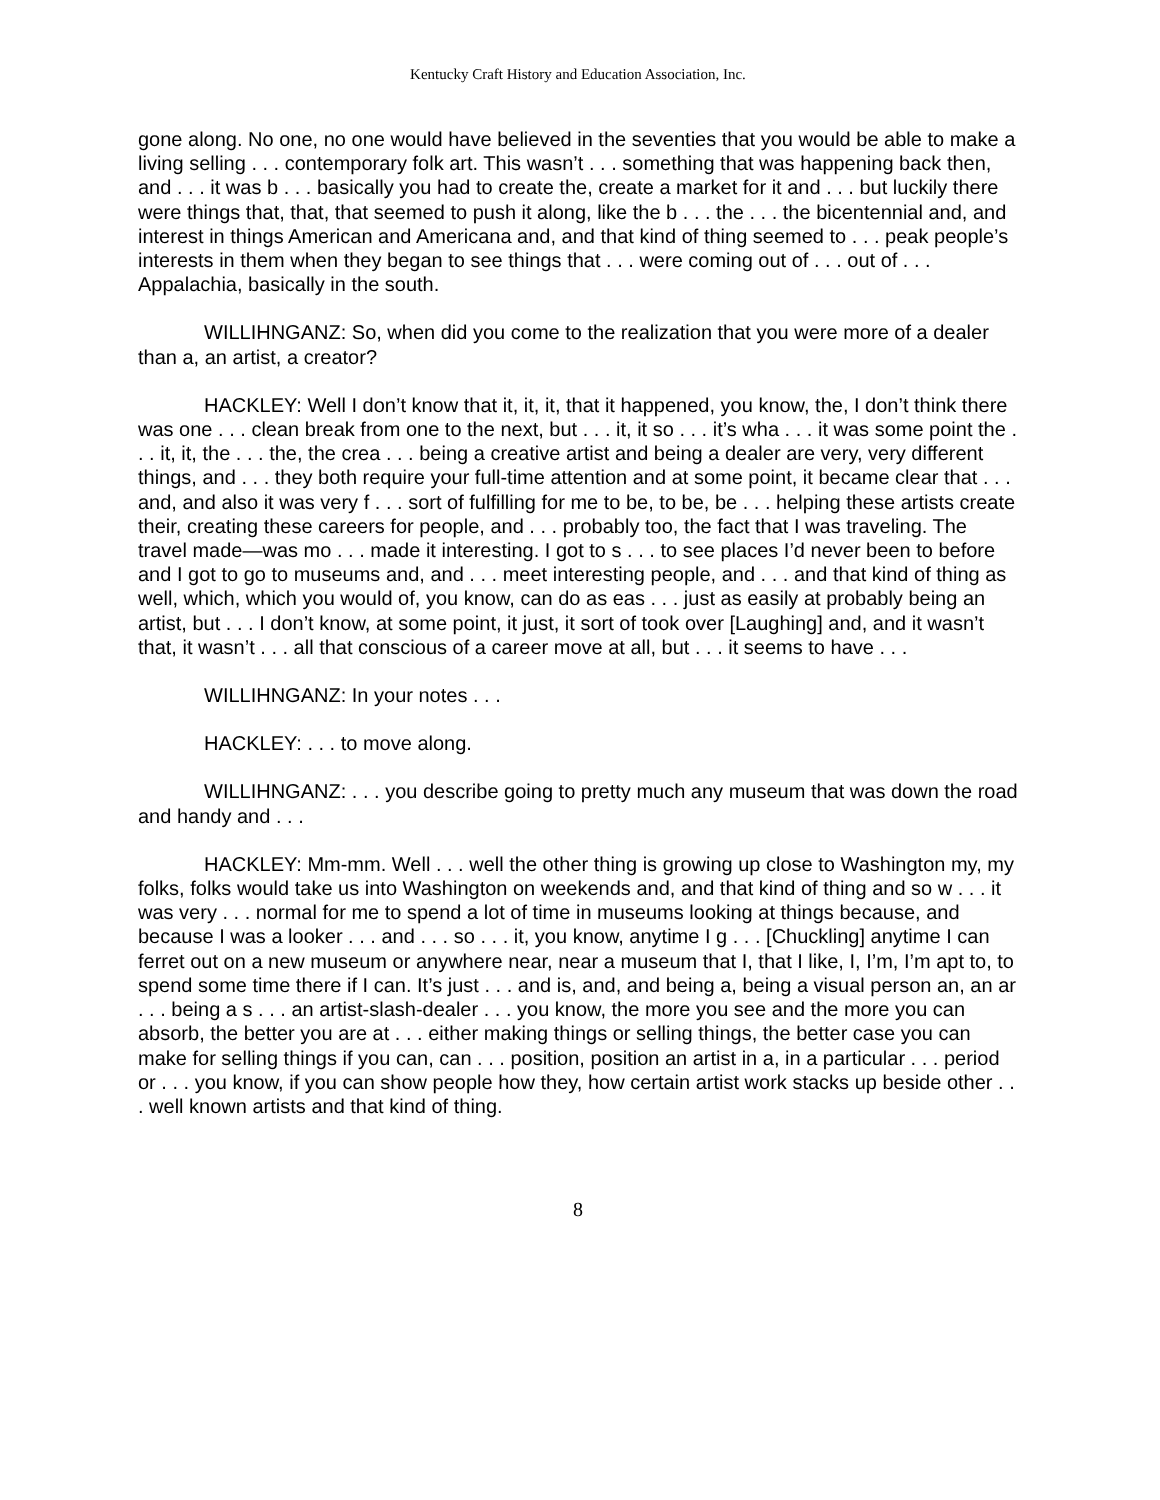Kentucky Craft History and Education Association, Inc.
gone along. No one, no one would have believed in the seventies that you would be able to make a living selling . . . contemporary folk art. This wasn’t . . . something that was happening back then, and . . . it was b . . . basically you had to create the, create a market for it and . . . but luckily there were things that, that, that seemed to push it along, like the b . . . the . . . the bicentennial and, and interest in things American and Americana and, and that kind of thing seemed to . . . peak people’s interests in them when they began to see things that . . . were coming out of . . . out of . . . Appalachia, basically in the south.
WILLIHNGANZ: So, when did you come to the realization that you were more of a dealer than a, an artist, a creator?
HACKLEY: Well I don’t know that it, it, it, that it happened, you know, the, I don’t think there was one . . . clean break from one to the next, but . . . it, it so . . . it’s wha . . . it was some point the . . . it, it, the . . . the, the crea . . . being a creative artist and being a dealer are very, very different things, and . . . they both require your full-time attention and at some point, it became clear that . . . and, and also it was very f . . . sort of fulfilling for me to be, to be, be . . . helping these artists create their, creating these careers for people, and . . . probably too, the fact that I was traveling. The travel made—was mo . . . made it interesting. I got to s . . . to see places I’d never been to before and I got to go to museums and, and . . . meet interesting people, and . . . and that kind of thing as well, which, which you would of, you know, can do as eas . . . just as easily at probably being an artist, but . . . I don’t know, at some point, it just, it sort of took over [Laughing] and, and it wasn’t that, it wasn’t . . . all that conscious of a career move at all, but . . . it seems to have . . .
WILLIHNGANZ: In your notes . . .
HACKLEY: . . . to move along.
WILLIHNGANZ: . . . you describe going to pretty much any museum that was down the road and handy and . . .
HACKLEY: Mm-mm. Well . . . well the other thing is growing up close to Washington my, my folks, folks would take us into Washington on weekends and, and that kind of thing and so w . . . it was very . . . normal for me to spend a lot of time in museums looking at things because, and because I was a looker . . . and . . . so . . . it, you know, anytime I g . . . [Chuckling] anytime I can ferret out on a new museum or anywhere near, near a museum that I, that I like, I, I’m, I’m apt to, to spend some time there if I can. It’s just . . . and is, and, and being a, being a visual person an, an ar . . . being a s . . . an artist-slash-dealer . . . you know, the more you see and the more you can absorb, the better you are at . . . either making things or selling things, the better case you can make for selling things if you can, can . . . position, position an artist in a, in a particular . . . period or . . . you know, if you can show people how they, how certain artist work stacks up beside other . . . well known artists and that kind of thing.
8